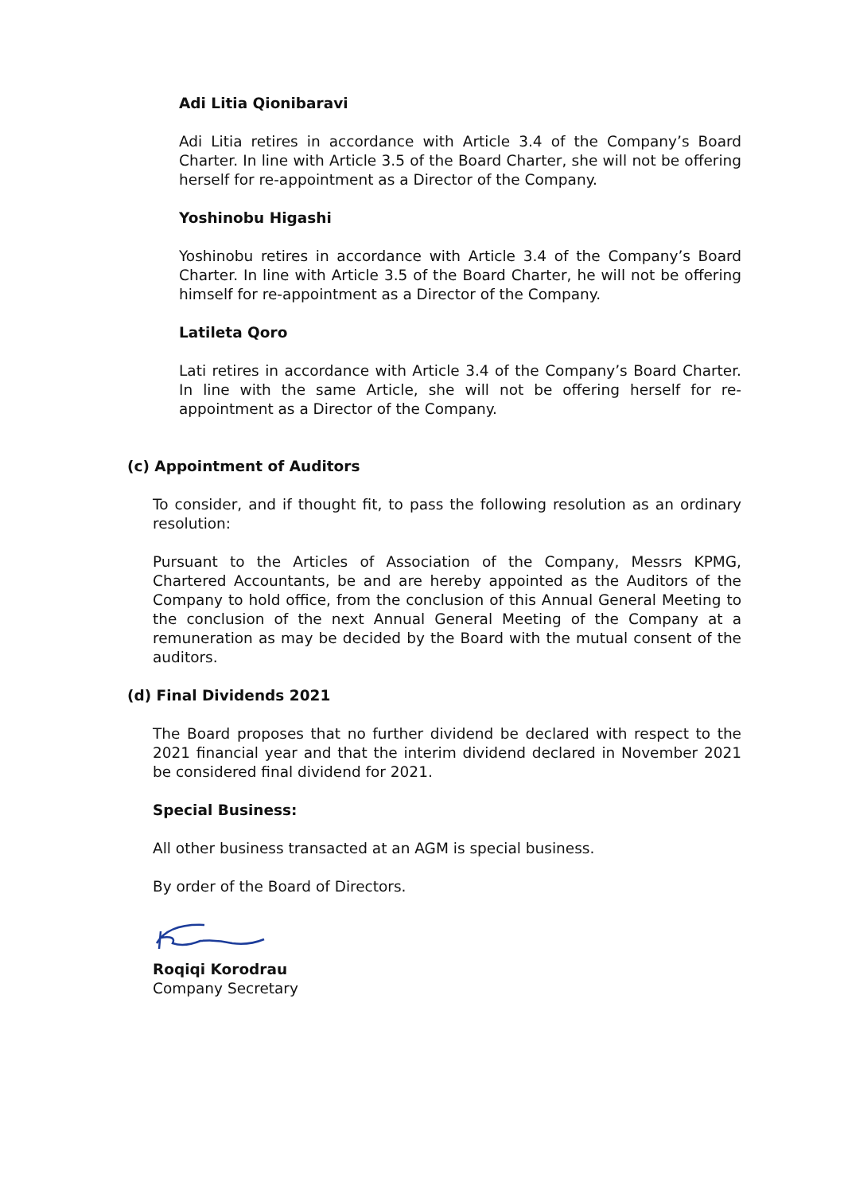Adi Litia Qionibaravi
Adi Litia retires in accordance with Article 3.4 of the Company’s Board Charter. In line with Article 3.5 of the Board Charter, she will not be offering herself for re-appointment as a Director of the Company.
Yoshinobu Higashi
Yoshinobu retires in accordance with Article 3.4 of the Company’s Board Charter. In line with Article 3.5 of the Board Charter, he will not be offering himself for re-appointment as a Director of the Company.
Latileta Qoro
Lati retires in accordance with Article 3.4 of the Company’s Board Charter. In line with the same Article, she will not be offering herself for re-appointment as a Director of the Company.
(c) Appointment of Auditors
To consider, and if thought fit, to pass the following resolution as an ordinary resolution:
Pursuant to the Articles of Association of the Company, Messrs KPMG, Chartered Accountants, be and are hereby appointed as the Auditors of the Company to hold office, from the conclusion of this Annual General Meeting to the conclusion of the next Annual General Meeting of the Company at a remuneration as may be decided by the Board with the mutual consent of the auditors.
(d) Final Dividends 2021
The Board proposes that no further dividend be declared with respect to the 2021 financial year and that the interim dividend declared in November 2021 be considered final dividend for 2021.
Special Business:
All other business transacted at an AGM is special business.
By order of the Board of Directors.
Roqiqi Korodrau
Company Secretary